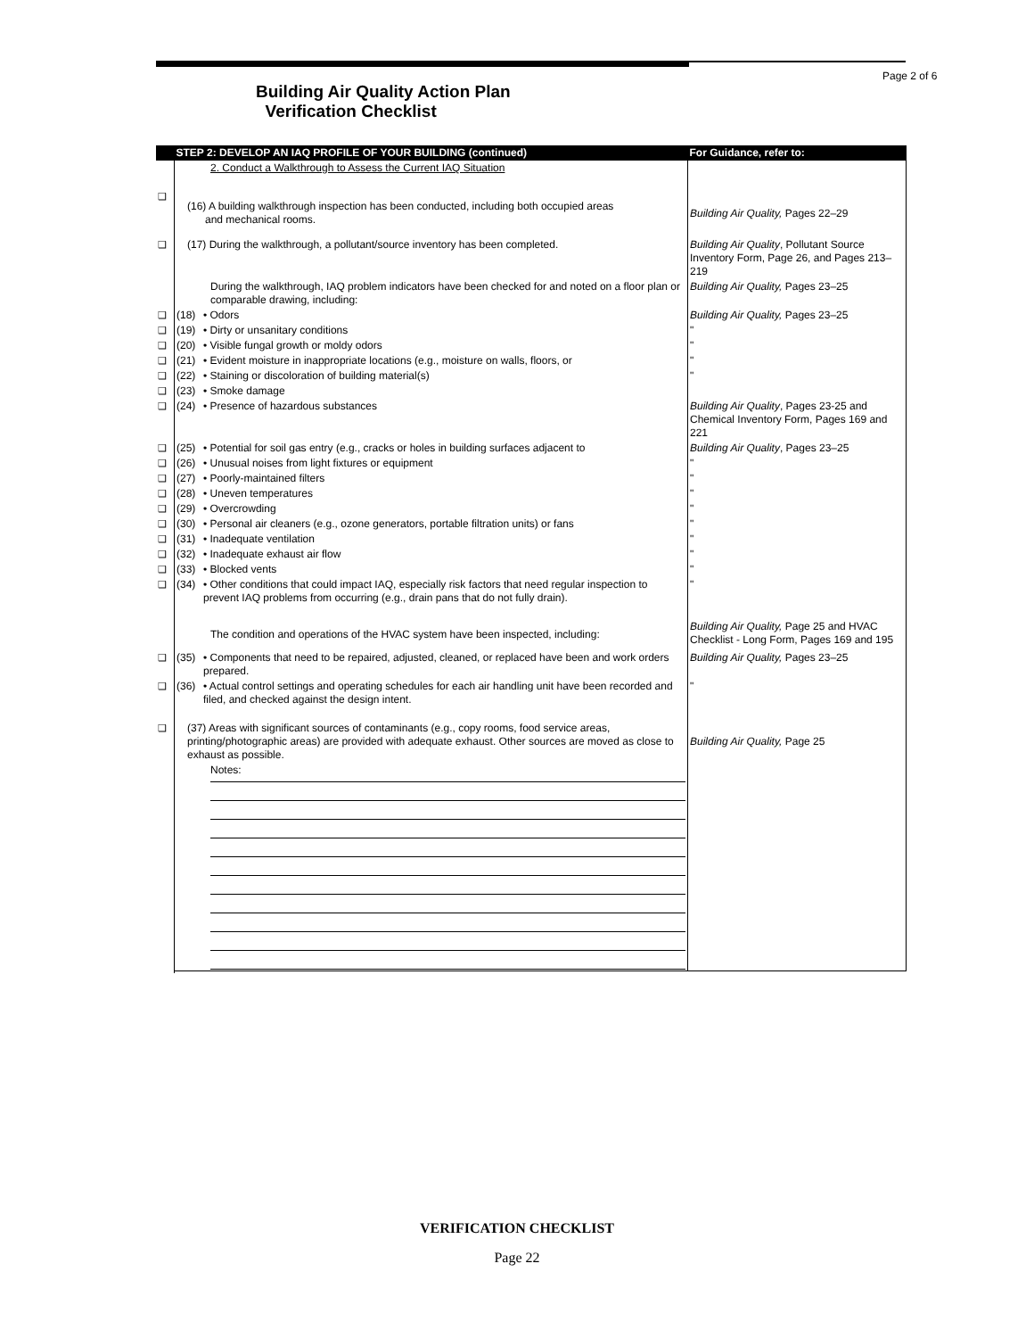Page 2 of 6
Building Air Quality Action Plan
Verification Checklist
| | STEP 2: DEVELOP AN IAQ PROFILE OF YOUR BUILDING (continued) | | For Guidance, refer to: |
| | 2. Conduct a Walkthrough to Assess the Current IAQ Situation | | |
| ❑ | (16) A building walkthrough inspection has been conducted, including both occupied areas and mechanical rooms. | | Building Air Quality, Pages 22–29 |
| ❑ | (17) During the walkthrough, a pollutant/source inventory has been completed. | | Building Air Quality , Pollutant Source Inventory Form, Page 26, and Pages 213–219 |
| | During the walkthrough, IAQ problem indicators have been checked for and noted on a floor plan or comparable drawing, including: | | Building Air Quality, Pages 23–25 |
| ❑ | (18) | • Odors | Building Air Quality, Pages 23–25 |
| ❑ | (19) | • Dirty or unsanitary conditions | " |
| ❑ | (20) | • Visible fungal growth or moldy odors | " |
| ❑ | (21) | • Evident moisture in inappropriate locations (e.g., moisture on walls, floors, or | " |
| ❑ | (22) | • Staining or discoloration of building material(s) | " |
| ❑ | (23) | • Smoke damage | |
| ❑ | (24) | • Presence of hazardous substances | Building Air Quality , Pages 23-25 and Chemical Inventory Form, Pages 169 and 221 |
| ❑ | (25) | • Potential for soil gas entry (e.g., cracks or holes in building surfaces adjacent to | Building Air Quality , Pages 23–25 |
| ❑ | (26) | • Unusual noises from light fixtures or equipment | " |
| ❑ | (27) | • Poorly-maintained filters | " |
| ❑ | (28) | • Uneven temperatures | " |
| ❑ | (29) | • Overcrowding | " |
| ❑ | (30) | • Personal air cleaners (e.g., ozone generators, portable filtration units) or fans | " |
| ❑ | (31) | • Inadequate ventilation | " |
| ❑ | (32) | • Inadequate exhaust air flow | " |
| ❑ | (33) | • Blocked vents | " |
| ❑ | (34) | • Other conditions that could impact IAQ, especially risk factors that need regular inspection to prevent IAQ problems from occurring (e.g., drain pans that do not fully drain). | " |
| | The condition and operations of the HVAC system have been inspected, including: | | Building Air Quality, Page 25 and HVAC Checklist - Long Form, Pages 169 and 195 |
| ❑ | (35) | • Components that need to be repaired, adjusted, cleaned, or replaced have been and work orders prepared. | Building Air Quality, Pages 23–25 |
| ❑ | (36) | • Actual control settings and operating schedules for each air handling unit have been recorded and filed, and checked against the design intent. | " |
| ❑ | (37) Areas with significant sources of contaminants (e.g., copy rooms, food service areas, printing/photographic areas) are provided with adequate exhaust. Other sources are moved as close to exhaust as possible. | | Building Air Quality, Page 25 |
| | Notes: | | |
VERIFICATION CHECKLIST
Page 22